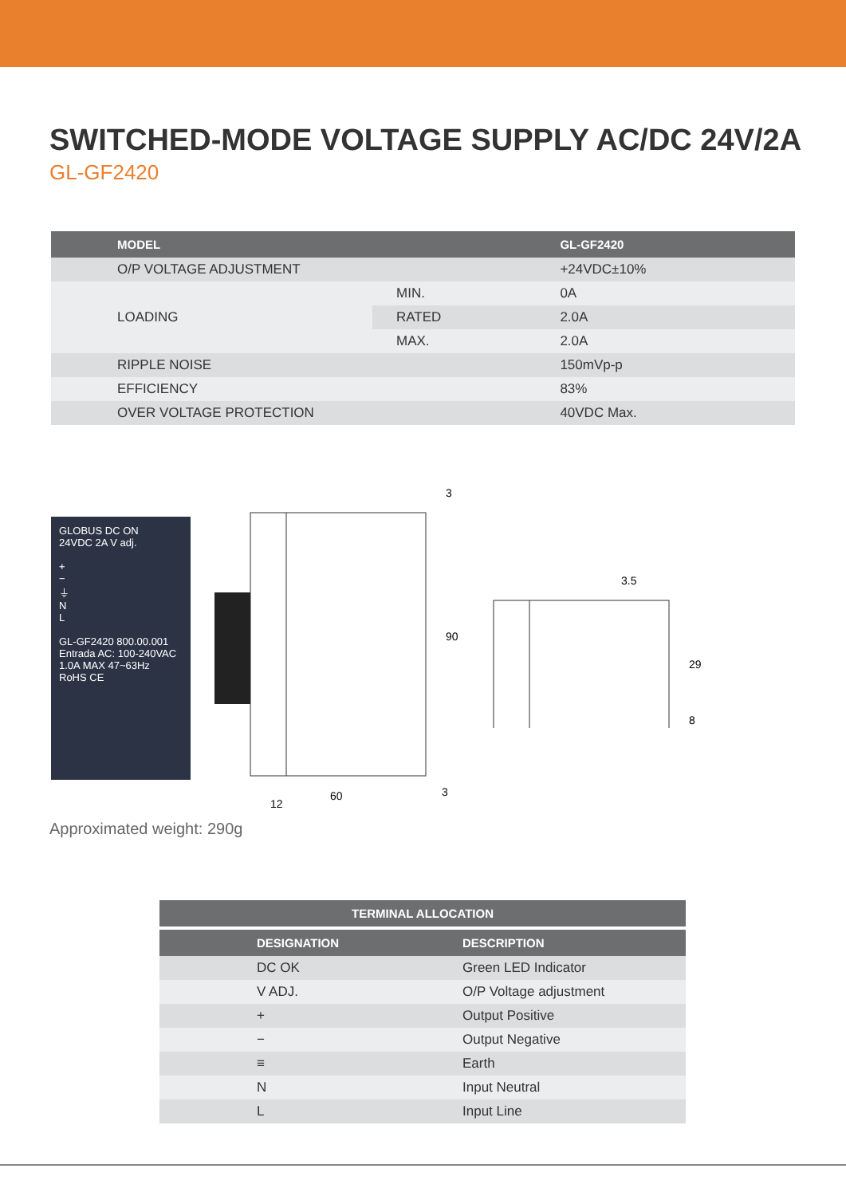SWITCHED-MODE VOLTAGE SUPPLY AC/DC 24V/2A
GL-GF2420
| MODEL | | GL-GF2420 |
| --- | --- | --- |
| O/P VOLTAGE ADJUSTMENT | | +24VDC±10% |
| LOADING | MIN. | 0A |
| | RATED | 2.0A |
| | MAX. | 2.0A |
| RIPPLE NOISE | | 150mVp-p |
| EFFICIENCY | | 83% |
| OVER VOLTAGE PROTECTION | | 40VDC Max. |
GLOBUS DC ON
24VDC 2A V adj.
+
−
⏚
N
L
GL-GF2420 800.00.001
Entrada AC: 100-240VAC
1.0A MAX 47~63Hz
RoHS CE
3
90
60
12
3
3.5
29
8
Approximated weight: 290g
| TERMINAL ALLOCATION | |
| --- | --- |
| DESIGNATION | DESCRIPTION |
| DC OK | Green LED Indicator |
| V ADJ. | O/P Voltage adjustment |
| + | Output Positive |
| − | Output Negative |
| ≡ | Earth |
| N | Input Neutral |
| L | Input Line |